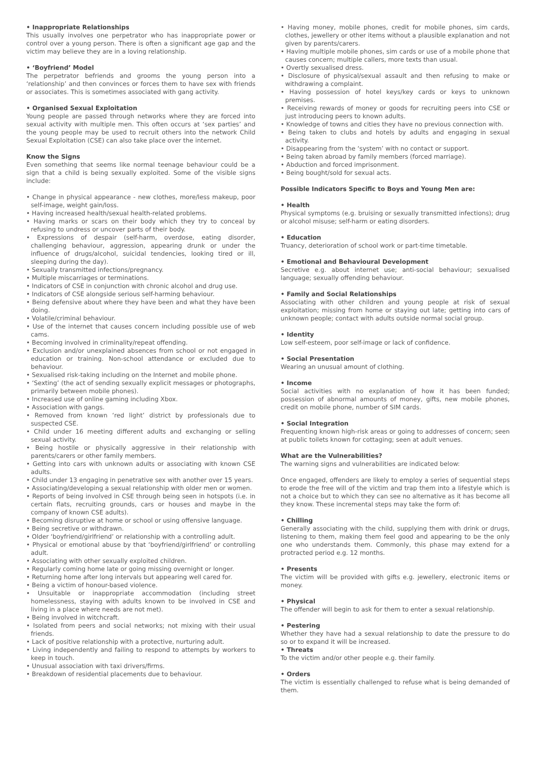• Inappropriate Relationships
This usually involves one perpetrator who has inappropriate power or control over a young person. There is often a significant age gap and the victim may believe they are in a loving relationship.
• ‘Boyfriend’ Model
The perpetrator befriends and grooms the young person into a ‘relationship’ and then convinces or forces them to have sex with friends or associates. This is sometimes associated with gang activity.
• Organised Sexual Exploitation
Young people are passed through networks where they are forced into sexual activity with multiple men. This often occurs at ‘sex parties’ and the young people may be used to recruit others into the network Child Sexual Exploitation (CSE) can also take place over the internet.
Know the Signs
Even something that seems like normal teenage behaviour could be a sign that a child is being sexually exploited. Some of the visible signs include:
• Change in physical appearance - new clothes, more/less makeup, poor self-image, weight gain/loss.
• Having increased health/sexual health-related problems.
• Having marks or scars on their body which they try to conceal by refusing to undress or uncover parts of their body.
• Expressions of despair (self-harm, overdose, eating disorder, challenging behaviour, aggression, appearing drunk or under the influence of drugs/alcohol, suicidal tendencies, looking tired or ill, sleeping during the day).
• Sexually transmitted infections/pregnancy.
• Multiple miscarriages or terminations.
• Indicators of CSE in conjunction with chronic alcohol and drug use.
• Indicators of CSE alongside serious self-harming behaviour.
• Being defensive about where they have been and what they have been doing.
• Volatile/criminal behaviour.
• Use of the internet that causes concern including possible use of web cams.
• Becoming involved in criminality/repeat offending.
• Exclusion and/or unexplained absences from school or not engaged in education or training. Non-school attendance or excluded due to behaviour.
• Sexualised risk-taking including on the Internet and mobile phone.
• ‘Sexting’ (the act of sending sexually explicit messages or photographs, primarily between mobile phones).
• Increased use of online gaming including Xbox.
• Association with gangs.
• Removed from known ‘red light’ district by professionals due to suspected CSE.
• Child under 16 meeting different adults and exchanging or selling sexual activity.
• Being hostile or physically aggressive in their relationship with parents/carers or other family members.
• Getting into cars with unknown adults or associating with known CSE adults.
• Child under 13 engaging in penetrative sex with another over 15 years.
• Associating/developing a sexual relationship with older men or women.
• Reports of being involved in CSE through being seen in hotspots (i.e. in certain flats, recruiting grounds, cars or houses and maybe in the company of known CSE adults).
• Becoming disruptive at home or school or using offensive language.
• Being secretive or withdrawn.
• Older ‘boyfriend/girlfriend’ or relationship with a controlling adult.
• Physical or emotional abuse by that ‘boyfriend/girlfriend’ or controlling adult.
• Associating with other sexually exploited children.
• Regularly coming home late or going missing overnight or longer.
• Returning home after long intervals but appearing well cared for.
• Being a victim of honour-based violence.
• Unsuitable or inappropriate accommodation (including street homelessness, staying with adults known to be involved in CSE and living in a place where needs are not met).
• Being involved in witchcraft.
• Isolated from peers and social networks; not mixing with their usual friends.
• Lack of positive relationship with a protective, nurturing adult.
• Living independently and failing to respond to attempts by workers to keep in touch.
• Unusual association with taxi drivers/firms.
• Breakdown of residential placements due to behaviour.
• Having money, mobile phones, credit for mobile phones, sim cards, clothes, jewellery or other items without a plausible explanation and not given by parents/carers.
• Having multiple mobile phones, sim cards or use of a mobile phone that causes concern; multiple callers, more texts than usual.
• Overtly sexualised dress.
• Disclosure of physical/sexual assault and then refusing to make or withdrawing a complaint.
• Having possession of hotel keys/key cards or keys to unknown premises.
• Receiving rewards of money or goods for recruiting peers into CSE or just introducing peers to known adults.
• Knowledge of towns and cities they have no previous connection with.
• Being taken to clubs and hotels by adults and engaging in sexual activity.
• Disappearing from the ‘system’ with no contact or support.
• Being taken abroad by family members (forced marriage).
• Abduction and forced imprisonment.
• Being bought/sold for sexual acts.
Possible Indicators Specific to Boys and Young Men are:
• Health
Physical symptoms (e.g. bruising or sexually transmitted infections); drug or alcohol misuse; self-harm or eating disorders.
• Education
Truancy, deterioration of school work or part-time timetable.
• Emotional and Behavioural Development
Secretive e.g. about internet use; anti-social behaviour; sexualised language; sexually offending behaviour.
• Family and Social Relationships
Associating with other children and young people at risk of sexual exploitation; missing from home or staying out late; getting into cars of unknown people; contact with adults outside normal social group.
• Identity
Low self-esteem, poor self-image or lack of confidence.
• Social Presentation
Wearing an unusual amount of clothing.
• Income
Social activities with no explanation of how it has been funded; possession of abnormal amounts of money, gifts, new mobile phones, credit on mobile phone, number of SIM cards.
• Social Integration
Frequenting known high-risk areas or going to addresses of concern; seen at public toilets known for cottaging; seen at adult venues.
What are the Vulnerabilities?
The warning signs and vulnerabilities are indicated below:
Once engaged, offenders are likely to employ a series of sequential steps to erode the free will of the victim and trap them into a lifestyle which is not a choice but to which they can see no alternative as it has become all they know. These incremental steps may take the form of:
• Chilling
Generally associating with the child, supplying them with drink or drugs, listening to them, making them feel good and appearing to be the only one who understands them. Commonly, this phase may extend for a protracted period e.g. 12 months.
• Presents
The victim will be provided with gifts e.g. jewellery, electronic items or money.
• Physical
The offender will begin to ask for them to enter a sexual relationship.
• Pestering
Whether they have had a sexual relationship to date the pressure to do so or to expand it will be increased.
• Threats
To the victim and/or other people e.g. their family.
• Orders
The victim is essentially challenged to refuse what is being demanded of them.